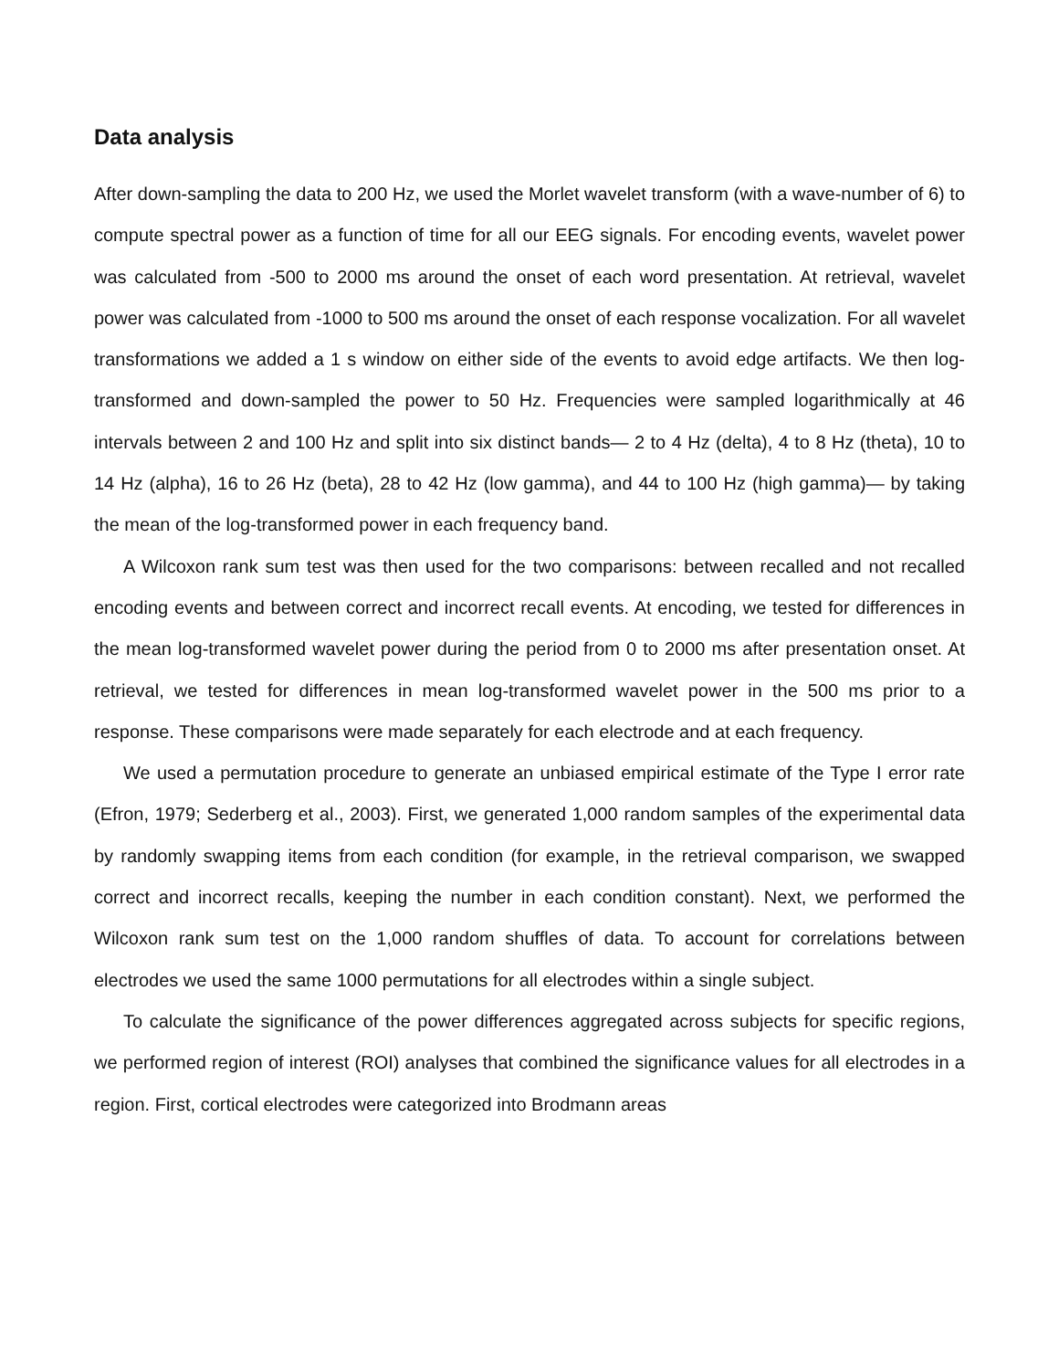Data analysis
After down-sampling the data to 200 Hz, we used the Morlet wavelet transform (with a wave-number of 6) to compute spectral power as a function of time for all our EEG signals. For encoding events, wavelet power was calculated from -500 to 2000 ms around the onset of each word presentation. At retrieval, wavelet power was calculated from -1000 to 500 ms around the onset of each response vocalization. For all wavelet transformations we added a 1 s window on either side of the events to avoid edge artifacts. We then log-transformed and down-sampled the power to 50 Hz. Frequencies were sampled logarithmically at 46 intervals between 2 and 100 Hz and split into six distinct bands— 2 to 4 Hz (delta), 4 to 8 Hz (theta), 10 to 14 Hz (alpha), 16 to 26 Hz (beta), 28 to 42 Hz (low gamma), and 44 to 100 Hz (high gamma)— by taking the mean of the log-transformed power in each frequency band.
A Wilcoxon rank sum test was then used for the two comparisons: between recalled and not recalled encoding events and between correct and incorrect recall events. At encoding, we tested for differences in the mean log-transformed wavelet power during the period from 0 to 2000 ms after presentation onset. At retrieval, we tested for differences in mean log-transformed wavelet power in the 500 ms prior to a response. These comparisons were made separately for each electrode and at each frequency.
We used a permutation procedure to generate an unbiased empirical estimate of the Type I error rate (Efron, 1979; Sederberg et al., 2003). First, we generated 1,000 random samples of the experimental data by randomly swapping items from each condition (for example, in the retrieval comparison, we swapped correct and incorrect recalls, keeping the number in each condition constant). Next, we performed the Wilcoxon rank sum test on the 1,000 random shuffles of data. To account for correlations between electrodes we used the same 1000 permutations for all electrodes within a single subject.
To calculate the significance of the power differences aggregated across subjects for specific regions, we performed region of interest (ROI) analyses that combined the significance values for all electrodes in a region. First, cortical electrodes were categorized into Brodmann areas